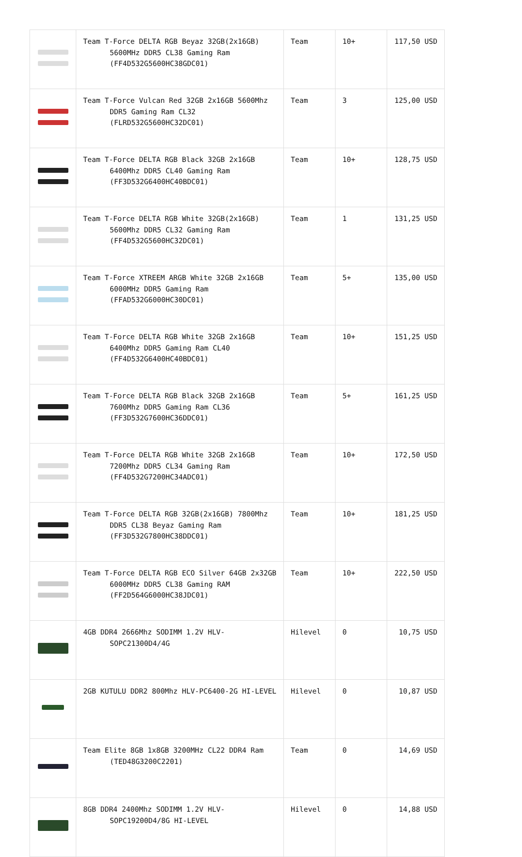| | Team T-Force DELTA RGB Beyaz 32GB(2x16GB) 5600MHz DDR5 CL38 Gaming Ram (FF4D532G5600HC38GDC01) | Team | 10+ | 117,50 USD |
| | Team T-Force Vulcan Red 32GB 2x16GB 5600Mhz DDR5 Gaming Ram CL32 (FLRD532G5600HC32DC01) | Team | 3 | 125,00 USD |
| | Team T-Force DELTA RGB Black 32GB 2x16GB 6400Mhz DDR5 CL40 Gaming Ram (FF3D532G6400HC40BDC01) | Team | 10+ | 128,75 USD |
| | Team T-Force DELTA RGB White 32GB(2x16GB) 5600Mhz DDR5 CL32 Gaming Ram (FF4D532G5600HC32DC01) | Team | 1 | 131,25 USD |
| | Team T-Force XTREEM ARGB White 32GB 2x16GB 6000MHz DDR5 Gaming Ram (FFAD532G6000HC30DC01) | Team | 5+ | 135,00 USD |
| | Team T-Force DELTA RGB White 32GB 2x16GB 6400Mhz DDR5 Gaming Ram CL40 (FF4D532G6400HC40BDC01) | Team | 10+ | 151,25 USD |
| | Team T-Force DELTA RGB Black 32GB 2x16GB 7600Mhz DDR5 Gaming Ram CL36 (FF3D532G7600HC36DDC01) | Team | 5+ | 161,25 USD |
| | Team T-Force DELTA RGB White 32GB 2x16GB 7200Mhz DDR5 CL34 Gaming Ram (FF4D532G7200HC34ADC01) | Team | 10+ | 172,50 USD |
| | Team T-Force DELTA RGB 32GB(2x16GB) 7800Mhz DDR5 CL38 Beyaz Gaming Ram (FF3D532G7800HC38DDC01) | Team | 10+ | 181,25 USD |
| | Team T-Force DELTA RGB ECO Silver 64GB 2x32GB 6000MHz DDR5 CL38 Gaming RAM (FF2D564G6000HC38JDC01) | Team | 10+ | 222,50 USD |
| | 4GB DDR4 2666Mhz SODIMM 1.2V HLV-SOPC21300D4/4G | Hilevel | 0 | 10,75 USD |
| | 2GB KUTULU DDR2 800Mhz HLV-PC6400-2G HI-LEVEL | Hilevel | 0 | 10,87 USD |
| | Team Elite 8GB 1x8GB 3200MHz CL22 DDR4 Ram (TED48G3200C2201) | Team | 0 | 14,69 USD |
| | 8GB DDR4 2400Mhz SODIMM 1.2V HLV-SOPC19200D4/8G HI-LEVEL | Hilevel | 0 | 14,88 USD |